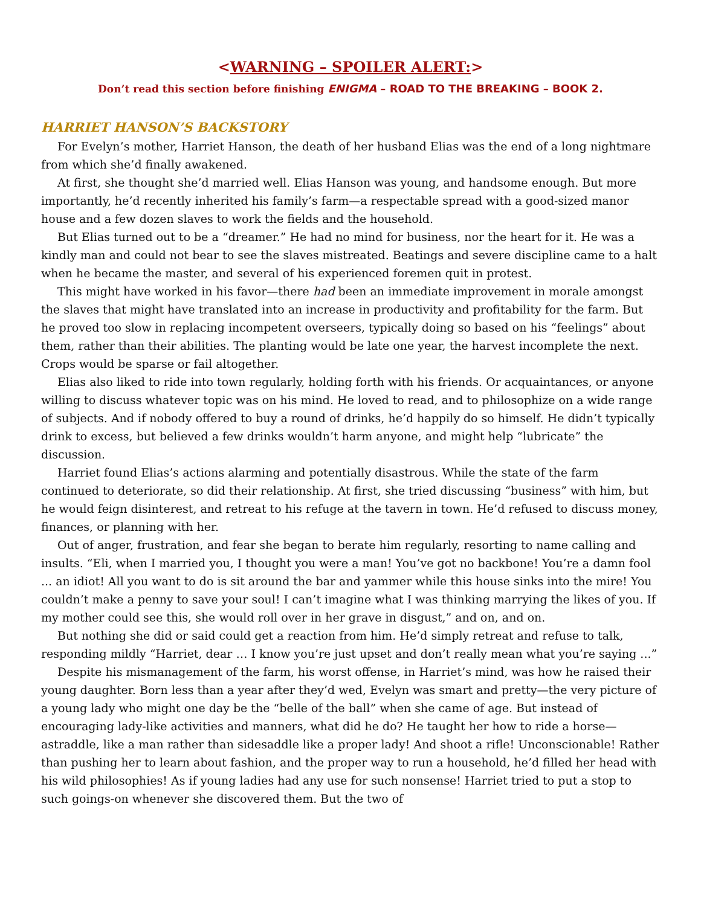<WARNING – SPOILER ALERT:>
Don’t read this section before finishing ENIGMA – ROAD TO THE BREAKING – BOOK 2.
HARRIET HANSON’S BACKSTORY
For Evelyn’s mother, Harriet Hanson, the death of her husband Elias was the end of a long nightmare from which she’d finally awakened.
At first, she thought she’d married well. Elias Hanson was young, and handsome enough. But more importantly, he’d recently inherited his family’s farm—a respectable spread with a good-sized manor house and a few dozen slaves to work the fields and the household.
But Elias turned out to be a “dreamer.” He had no mind for business, nor the heart for it. He was a kindly man and could not bear to see the slaves mistreated. Beatings and severe discipline came to a halt when he became the master, and several of his experienced foremen quit in protest.
This might have worked in his favor—there had been an immediate improvement in morale amongst the slaves that might have translated into an increase in productivity and profitability for the farm. But he proved too slow in replacing incompetent overseers, typically doing so based on his “feelings” about them, rather than their abilities. The planting would be late one year, the harvest incomplete the next. Crops would be sparse or fail altogether.
Elias also liked to ride into town regularly, holding forth with his friends. Or acquaintances, or anyone willing to discuss whatever topic was on his mind. He loved to read, and to philosophize on a wide range of subjects. And if nobody offered to buy a round of drinks, he’d happily do so himself. He didn’t typically drink to excess, but believed a few drinks wouldn’t harm anyone, and might help “lubricate” the discussion.
Harriet found Elias’s actions alarming and potentially disastrous. While the state of the farm continued to deteriorate, so did their relationship. At first, she tried discussing “business” with him, but he would feign disinterest, and retreat to his refuge at the tavern in town. He’d refused to discuss money, finances, or planning with her.
Out of anger, frustration, and fear she began to berate him regularly, resorting to name calling and insults. “Eli, when I married you, I thought you were a man! You’ve got no backbone! You’re a damn fool ... an idiot! All you want to do is sit around the bar and yammer while this house sinks into the mire! You couldn’t make a penny to save your soul! I can’t imagine what I was thinking marrying the likes of you. If my mother could see this, she would roll over in her grave in disgust,” and on, and on.
But nothing she did or said could get a reaction from him. He’d simply retreat and refuse to talk, responding mildly “Harriet, dear … I know you’re just upset and don’t really mean what you’re saying ...”
Despite his mismanagement of the farm, his worst offense, in Harriet’s mind, was how he raised their young daughter. Born less than a year after they’d wed, Evelyn was smart and pretty—the very picture of a young lady who might one day be the “belle of the ball” when she came of age. But instead of encouraging lady-like activities and manners, what did he do? He taught her how to ride a horse—astraddle, like a man rather than sidesaddle like a proper lady! And shoot a rifle! Unconscionable! Rather than pushing her to learn about fashion, and the proper way to run a household, he’d filled her head with his wild philosophies! As if young ladies had any use for such nonsense! Harriet tried to put a stop to such goings-on whenever she discovered them. But the two of